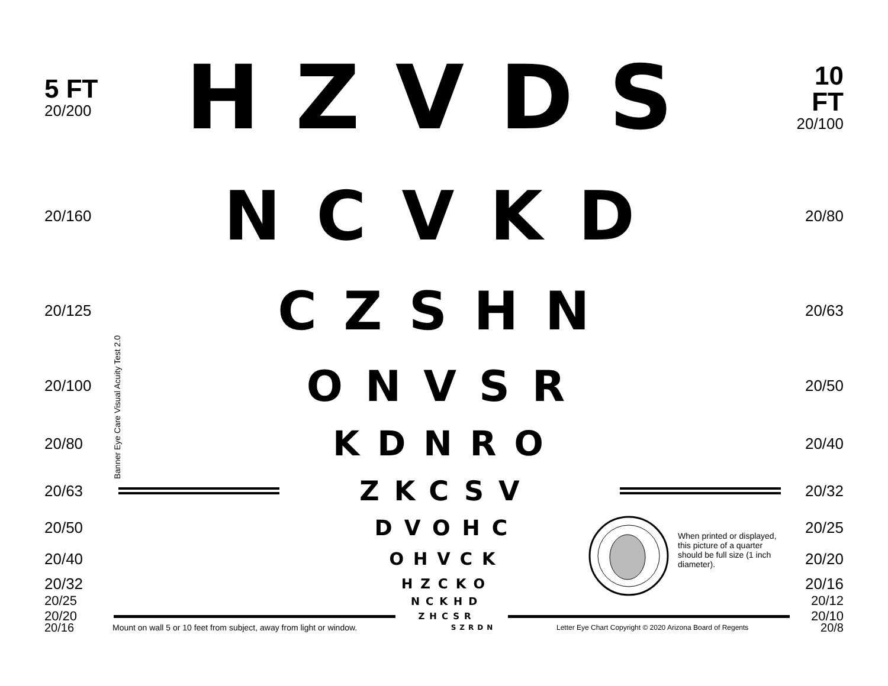5 FT
20/200
HZVDS
10 FT
20/100
20/160
NCVKD
20/80
20/125
CZSHN
20/63
20/100
ONVSR
20/50
20/80
KDNRO
20/40
20/63
ZKCSV
20/32
20/50
DVOHC
20/25
20/40 OHVCK 20/20
20/32 HZCKO 20/16
20/25
NCKHD
20/12
20/20
ZHCSR
20/10
20/16
Mount on wall 5 or 10 feet from subject, away from light or window.
SZRDN
Letter Eye Chart Copyright © 2020 Arizona Board of Regents
20/8
Banner Eye Care Visual Acuity Test 2.0
When printed or displayed, this picture of a quarter should be full size (1 inch diameter).